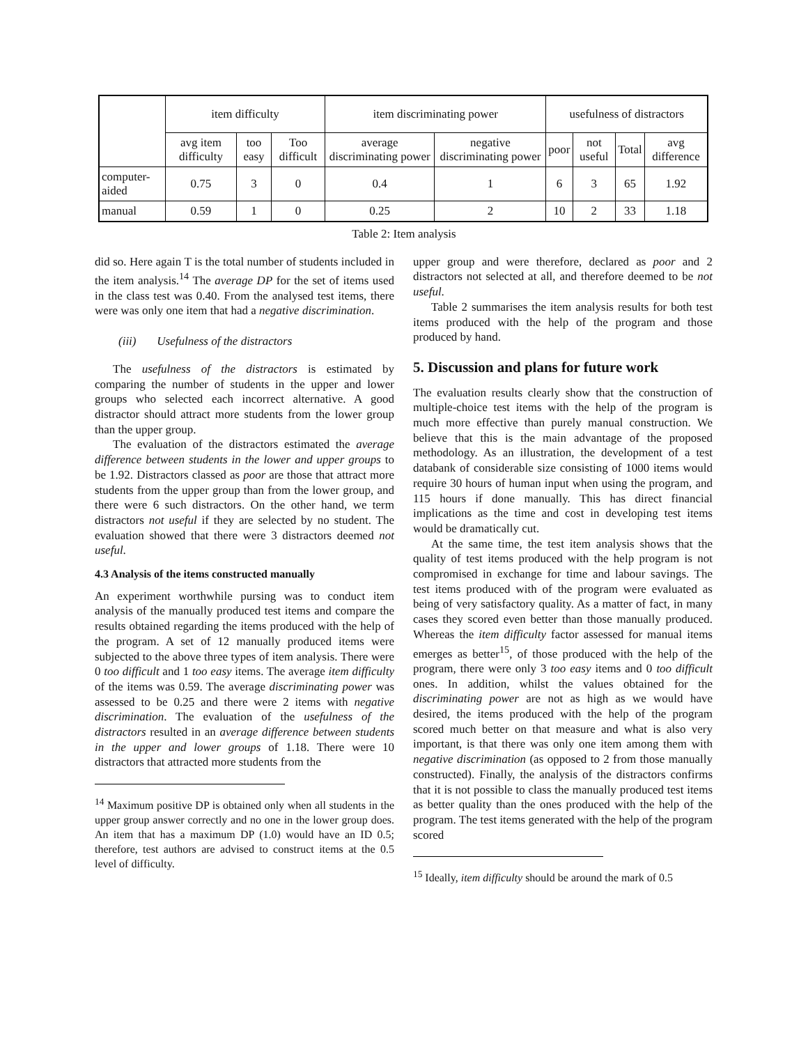| | item difficulty | | | item discriminating power | | usefulness of distractors | | | |
| --- | --- | --- | --- | --- | --- | --- | --- | --- | --- |
| | avg item difficulty | too easy | Too difficult | average discriminating power | negative discriminating power | poor | not useful | Total | avg difference |
| computer-aided | 0.75 | 3 | 0 | 0.4 | 1 | 6 | 3 | 65 | 1.92 |
| manual | 0.59 | 1 | 0 | 0.25 | 2 | 10 | 2 | 33 | 1.18 |
Table 2: Item analysis
did so. Here again T is the total number of students included in the item analysis.<sup>14</sup> The average DP for the set of items used in the class test was 0.40. From the analysed test items, there were was only one item that had a negative discrimination.
(iii) Usefulness of the distractors
The usefulness of the distractors is estimated by comparing the number of students in the upper and lower groups who selected each incorrect alternative. A good distractor should attract more students from the lower group than the upper group.
The evaluation of the distractors estimated the average difference between students in the lower and upper groups to be 1.92. Distractors classed as poor are those that attract more students from the upper group than from the lower group, and there were 6 such distractors. On the other hand, we term distractors not useful if they are selected by no student. The evaluation showed that there were 3 distractors deemed not useful.
4.3 Analysis of the items constructed manually
An experiment worthwhile pursing was to conduct item analysis of the manually produced test items and compare the results obtained regarding the items produced with the help of the program. A set of 12 manually produced items were subjected to the above three types of item analysis. There were 0 too difficult and 1 too easy items. The average item difficulty of the items was 0.59. The average discriminating power was assessed to be 0.25 and there were 2 items with negative discrimination. The evaluation of the usefulness of the distractors resulted in an average difference between students in the upper and lower groups of 1.18. There were 10 distractors that attracted more students from the
<sup>14</sup> Maximum positive DP is obtained only when all students in the upper group answer correctly and no one in the lower group does. An item that has a maximum DP (1.0) would have an ID 0.5; therefore, test authors are advised to construct items at the 0.5 level of difficulty.
upper group and were therefore, declared as poor and 2 distractors not selected at all, and therefore deemed to be not useful.
Table 2 summarises the item analysis results for both test items produced with the help of the program and those produced by hand.
5. Discussion and plans for future work
The evaluation results clearly show that the construction of multiple-choice test items with the help of the program is much more effective than purely manual construction. We believe that this is the main advantage of the proposed methodology. As an illustration, the development of a test databank of considerable size consisting of 1000 items would require 30 hours of human input when using the program, and 115 hours if done manually. This has direct financial implications as the time and cost in developing test items would be dramatically cut.
At the same time, the test item analysis shows that the quality of test items produced with the help program is not compromised in exchange for time and labour savings. The test items produced with of the program were evaluated as being of very satisfactory quality. As a matter of fact, in many cases they scored even better than those manually produced. Whereas the item difficulty factor assessed for manual items emerges as better<sup>15</sup>, of those produced with the help of the program, there were only 3 too easy items and 0 too difficult ones. In addition, whilst the values obtained for the discriminating power are not as high as we would have desired, the items produced with the help of the program scored much better on that measure and what is also very important, is that there was only one item among them with negative discrimination (as opposed to 2 from those manually constructed). Finally, the analysis of the distractors confirms that it is not possible to class the manually produced test items as better quality than the ones produced with the help of the program. The test items generated with the help of the program scored
<sup>15</sup> Ideally, item difficulty should be around the mark of 0.5